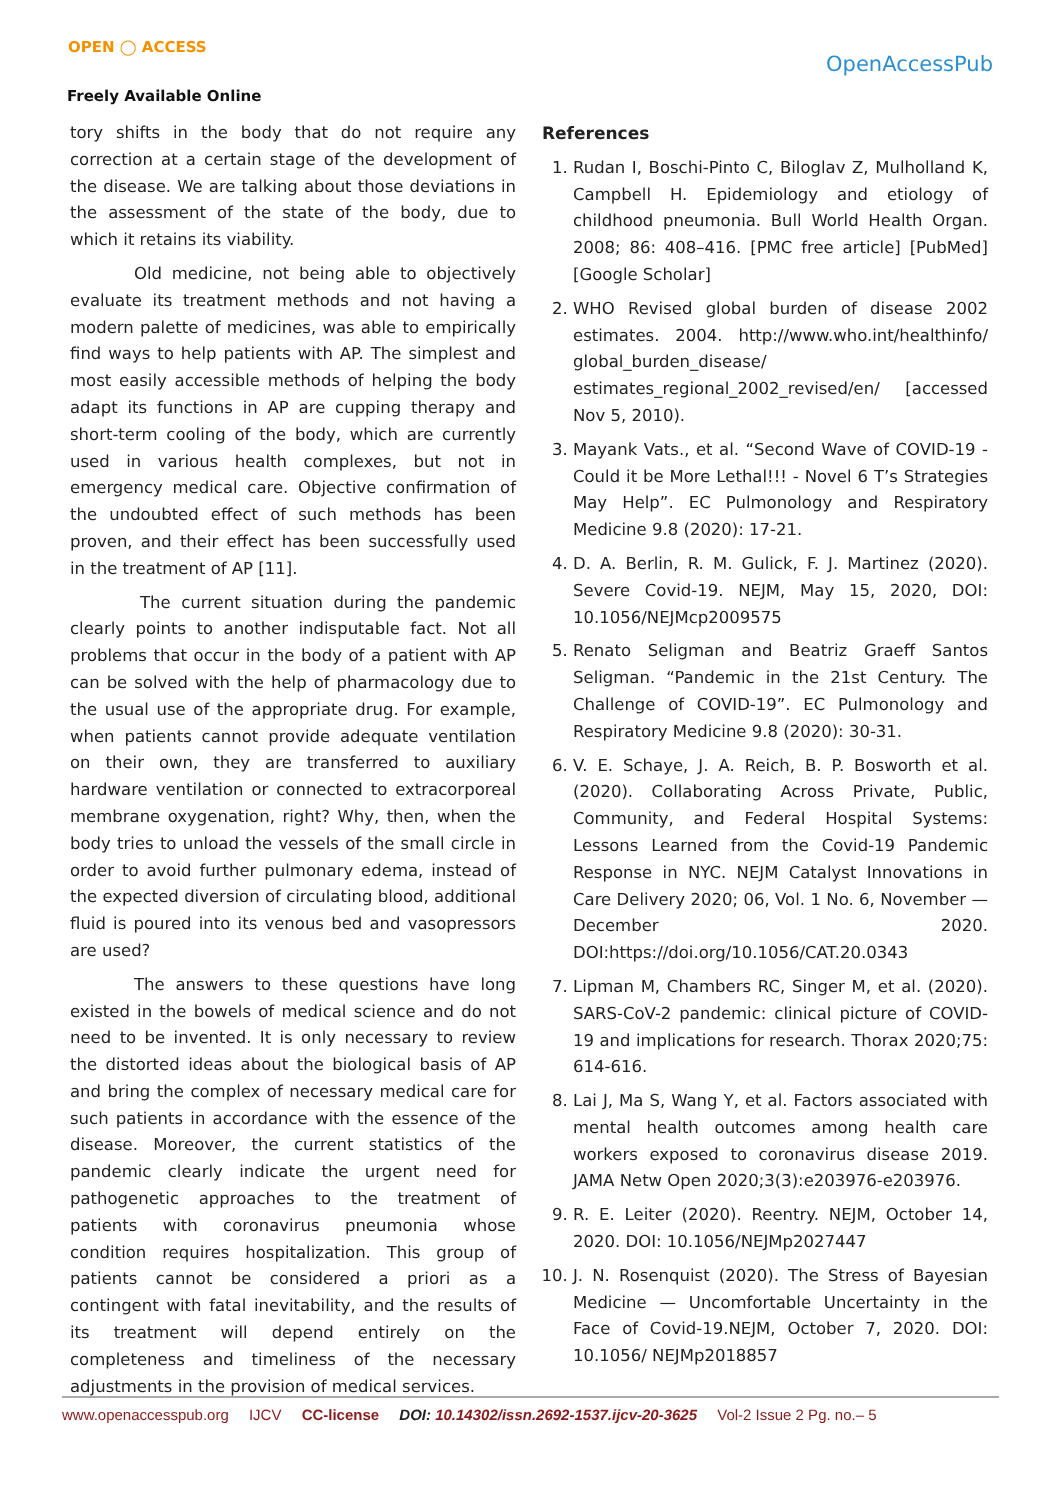OPEN ◯ ACCESS
Freely Available Online
OpenAccessPub
tory shifts in the body that do not require any correction at a certain stage of the development of the disease. We are talking about those deviations in the assessment of the state of the body, due to which it retains its viability.
Old medicine, not being able to objectively evaluate its treatment methods and not having a modern palette of medicines, was able to empirically find ways to help patients with AP. The simplest and most easily accessible methods of helping the body adapt its functions in AP are cupping therapy and short-term cooling of the body, which are currently used in various health complexes, but not in emergency medical care. Objective confirmation of the undoubted effect of such methods has been proven, and their effect has been successfully used in the treatment of AP [11].
The current situation during the pandemic clearly points to another indisputable fact. Not all problems that occur in the body of a patient with AP can be solved with the help of pharmacology due to the usual use of the appropriate drug. For example, when patients cannot provide adequate ventilation on their own, they are transferred to auxiliary hardware ventilation or connected to extracorporeal membrane oxygenation, right? Why, then, when the body tries to unload the vessels of the small circle in order to avoid further pulmonary edema, instead of the expected diversion of circulating blood, additional fluid is poured into its venous bed and vasopressors are used?
The answers to these questions have long existed in the bowels of medical science and do not need to be invented. It is only necessary to review the distorted ideas about the biological basis of AP and bring the complex of necessary medical care for such patients in accordance with the essence of the disease. Moreover, the current statistics of the pandemic clearly indicate the urgent need for pathogenetic approaches to the treatment of patients with coronavirus pneumonia whose condition requires hospitalization. This group of patients cannot be considered a priori as a contingent with fatal inevitability, and the results of its treatment will depend entirely on the completeness and timeliness of the necessary adjustments in the provision of medical services.
References
1. Rudan I, Boschi-Pinto C, Biloglav Z, Mulholland K, Campbell H. Epidemiology and etiology of childhood pneumonia. Bull World Health Organ. 2008; 86: 408–416. [PMC free article] [PubMed] [Google Scholar]
2. WHO Revised global burden of disease 2002 estimates. 2004. http://www.who.int/healthinfo/ global_burden_disease/ estimates_regional_2002_revised/en/ [accessed Nov 5, 2010).
3. Mayank Vats., et al. “Second Wave of COVID-19 - Could it be More Lethal!!! - Novel 6 T’s Strategies May Help”. EC Pulmonology and Respiratory Medicine 9.8 (2020): 17-21.
4. D. A. Berlin, R. M. Gulick, F. J. Martinez (2020). Severe Covid-19. NEJM, May 15, 2020, DOI: 10.1056/NEJMcp2009575
5. Renato Seligman and Beatriz Graeff Santos Seligman. “Pandemic in the 21st Century. The Challenge of COVID-19”. EC Pulmonology and Respiratory Medicine 9.8 (2020): 30-31.
6. V. E. Schaye, J. A. Reich, B. P. Bosworth et al. (2020). Collaborating Across Private, Public, Community, and Federal Hospital Systems: Lessons Learned from the Covid-19 Pandemic Response in NYC. NEJM Catalyst Innovations in Care Delivery 2020; 06, Vol. 1 No. 6, November — December 2020. DOI:https://doi.org/10.1056/CAT.20.0343
7. Lipman M, Chambers RC, Singer M, et al. (2020). SARS-CoV-2 pandemic: clinical picture of COVID-19 and implications for research. Thorax 2020;75: 614-616.
8. Lai J, Ma S, Wang Y, et al. Factors associated with mental health outcomes among health care workers exposed to coronavirus disease 2019. JAMA Netw Open 2020;3(3):e203976-e203976.
9. R. E. Leiter (2020). Reentry. NEJM, October 14, 2020. DOI: 10.1056/NEJMp2027447
10. J. N. Rosenquist (2020). The Stress of Bayesian Medicine — Uncomfortable Uncertainty in the Face of Covid-19.NEJM, October 7, 2020. DOI: 10.1056/ NEJMp2018857
www.openaccesspub.org IJCV CC-license DOI: 10.14302/issn.2692-1537.ijcv-20-3625 Vol-2 Issue 2 Pg. no.– 5